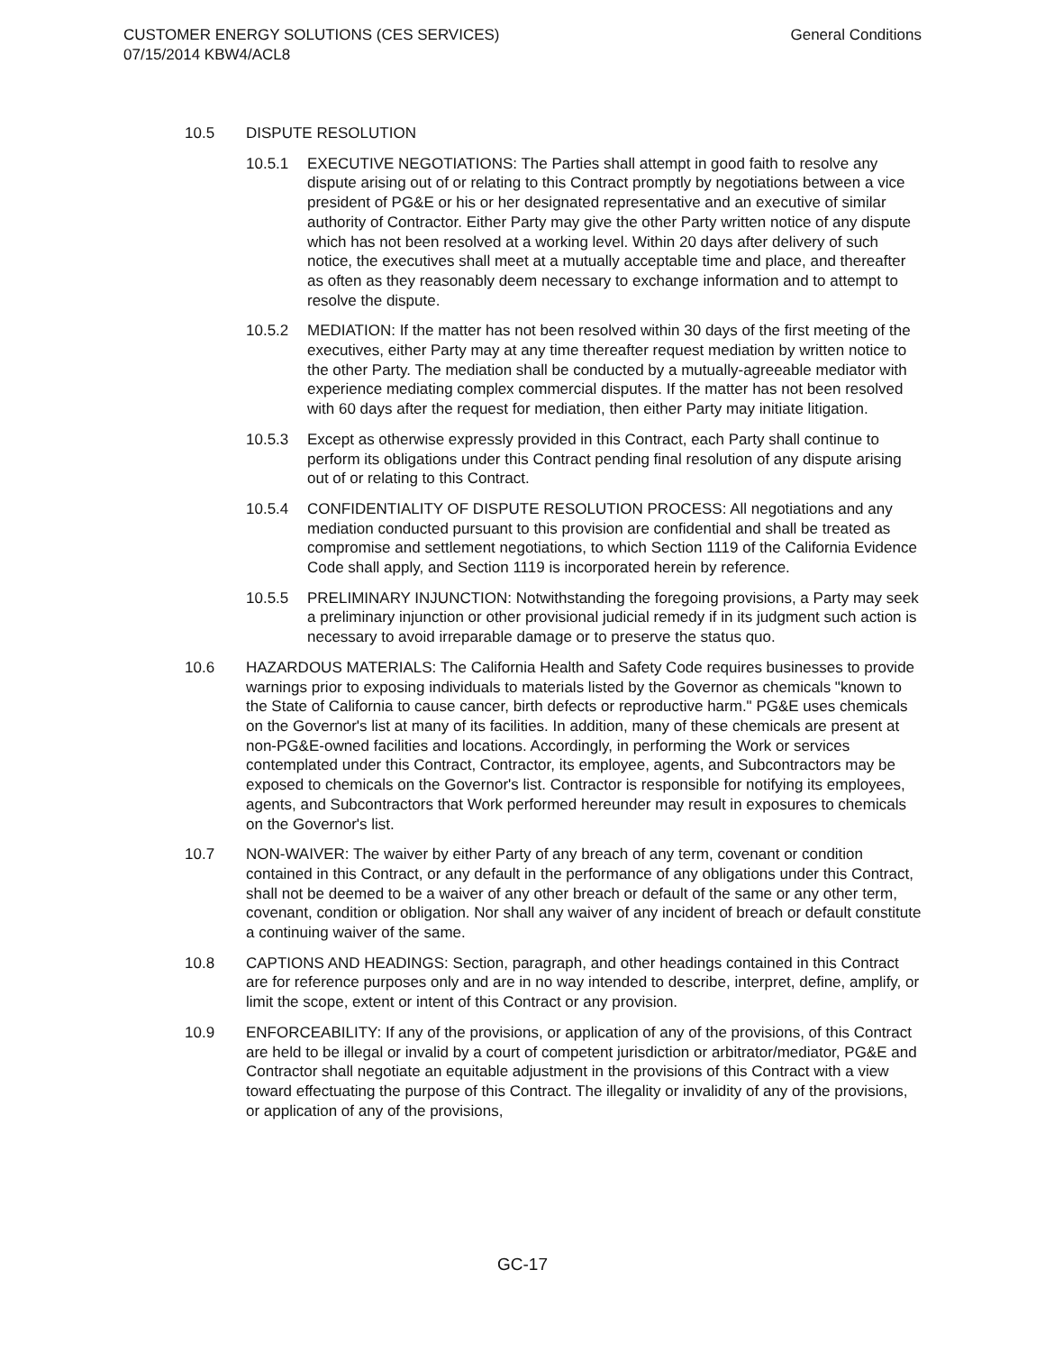General Conditions CUSTOMER ENERGY SOLUTIONS (CES SERVICES)
07/15/2014 KBW4/ACL8
10.5 DISPUTE RESOLUTION
10.5.1 EXECUTIVE NEGOTIATIONS: The Parties shall attempt in good faith to resolve any dispute arising out of or relating to this Contract promptly by negotiations between a vice president of PG&E or his or her designated representative and an executive of similar authority of Contractor. Either Party may give the other Party written notice of any dispute which has not been resolved at a working level. Within 20 days after delivery of such notice, the executives shall meet at a mutually acceptable time and place, and thereafter as often as they reasonably deem necessary to exchange information and to attempt to resolve the dispute.
10.5.2 MEDIATION: If the matter has not been resolved within 30 days of the first meeting of the executives, either Party may at any time thereafter request mediation by written notice to the other Party. The mediation shall be conducted by a mutually-agreeable mediator with experience mediating complex commercial disputes. If the matter has not been resolved with 60 days after the request for mediation, then either Party may initiate litigation.
10.5.3 Except as otherwise expressly provided in this Contract, each Party shall continue to perform its obligations under this Contract pending final resolution of any dispute arising out of or relating to this Contract.
10.5.4 CONFIDENTIALITY OF DISPUTE RESOLUTION PROCESS: All negotiations and any mediation conducted pursuant to this provision are confidential and shall be treated as compromise and settlement negotiations, to which Section 1119 of the California Evidence Code shall apply, and Section 1119 is incorporated herein by reference.
10.5.5 PRELIMINARY INJUNCTION: Notwithstanding the foregoing provisions, a Party may seek a preliminary injunction or other provisional judicial remedy if in its judgment such action is necessary to avoid irreparable damage or to preserve the status quo.
10.6 HAZARDOUS MATERIALS: The California Health and Safety Code requires businesses to provide warnings prior to exposing individuals to materials listed by the Governor as chemicals "known to the State of California to cause cancer, birth defects or reproductive harm." PG&E uses chemicals on the Governor's list at many of its facilities. In addition, many of these chemicals are present at non-PG&E-owned facilities and locations. Accordingly, in performing the Work or services contemplated under this Contract, Contractor, its employee, agents, and Subcontractors may be exposed to chemicals on the Governor's list. Contractor is responsible for notifying its employees, agents, and Subcontractors that Work performed hereunder may result in exposures to chemicals on the Governor's list.
10.7 NON-WAIVER: The waiver by either Party of any breach of any term, covenant or condition contained in this Contract, or any default in the performance of any obligations under this Contract, shall not be deemed to be a waiver of any other breach or default of the same or any other term, covenant, condition or obligation. Nor shall any waiver of any incident of breach or default constitute a continuing waiver of the same.
10.8 CAPTIONS AND HEADINGS: Section, paragraph, and other headings contained in this Contract are for reference purposes only and are in no way intended to describe, interpret, define, amplify, or limit the scope, extent or intent of this Contract or any provision.
10.9 ENFORCEABILITY: If any of the provisions, or application of any of the provisions, of this Contract are held to be illegal or invalid by a court of competent jurisdiction or arbitrator/mediator, PG&E and Contractor shall negotiate an equitable adjustment in the provisions of this Contract with a view toward effectuating the purpose of this Contract. The illegality or invalidity of any of the provisions, or application of any of the provisions,
GC-17